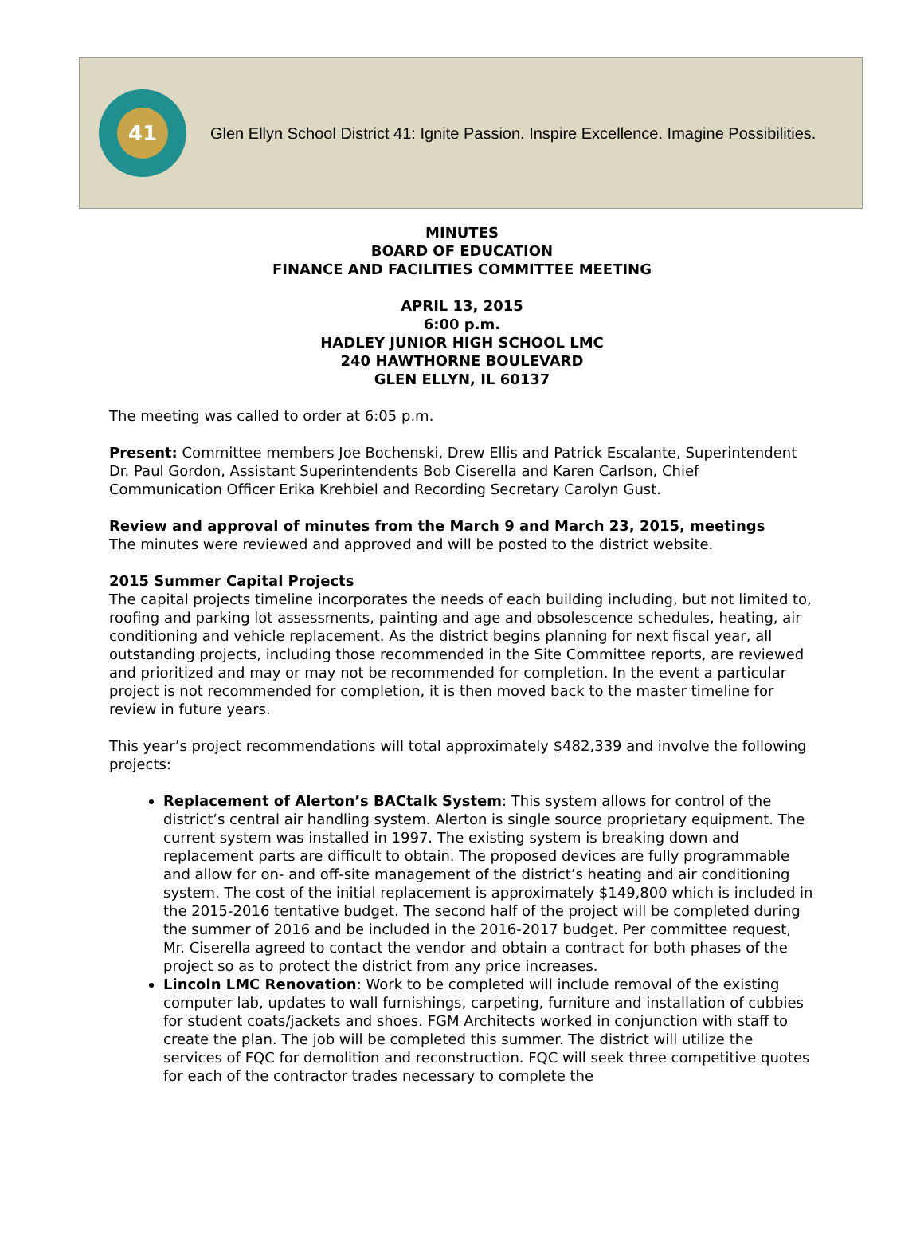41
Glen Ellyn School District 41: Ignite Passion. Inspire Excellence. Imagine Possibilities.
MINUTES
BOARD OF EDUCATION
FINANCE AND FACILITIES COMMITTEE MEETING
APRIL 13, 2015
6:00 p.m.
HADLEY JUNIOR HIGH SCHOOL LMC
240 HAWTHORNE BOULEVARD
GLEN ELLYN, IL 60137
The meeting was called to order at 6:05 p.m.
Present: Committee members Joe Bochenski, Drew Ellis and Patrick Escalante, Superintendent Dr. Paul Gordon, Assistant Superintendents Bob Ciserella and Karen Carlson, Chief Communication Officer Erika Krehbiel and Recording Secretary Carolyn Gust.
Review and approval of minutes from the March 9 and March 23, 2015, meetings
The minutes were reviewed and approved and will be posted to the district website.
2015 Summer Capital Projects
The capital projects timeline incorporates the needs of each building including, but not limited to, roofing and parking lot assessments, painting and age and obsolescence schedules, heating, air conditioning and vehicle replacement. As the district begins planning for next fiscal year, all outstanding projects, including those recommended in the Site Committee reports, are reviewed and prioritized and may or may not be recommended for completion. In the event a particular project is not recommended for completion, it is then moved back to the master timeline for review in future years.
This year’s project recommendations will total approximately $482,339 and involve the following projects:
Replacement of Alerton’s BACtalk System: This system allows for control of the district’s central air handling system. Alerton is single source proprietary equipment. The current system was installed in 1997. The existing system is breaking down and replacement parts are difficult to obtain. The proposed devices are fully programmable and allow for on- and off-site management of the district’s heating and air conditioning system. The cost of the initial replacement is approximately $149,800 which is included in the 2015-2016 tentative budget. The second half of the project will be completed during the summer of 2016 and be included in the 2016-2017 budget. Per committee request, Mr. Ciserella agreed to contact the vendor and obtain a contract for both phases of the project so as to protect the district from any price increases.
Lincoln LMC Renovation: Work to be completed will include removal of the existing computer lab, updates to wall furnishings, carpeting, furniture and installation of cubbies for student coats/jackets and shoes. FGM Architects worked in conjunction with staff to create the plan. The job will be completed this summer. The district will utilize the services of FQC for demolition and reconstruction. FQC will seek three competitive quotes for each of the contractor trades necessary to complete the